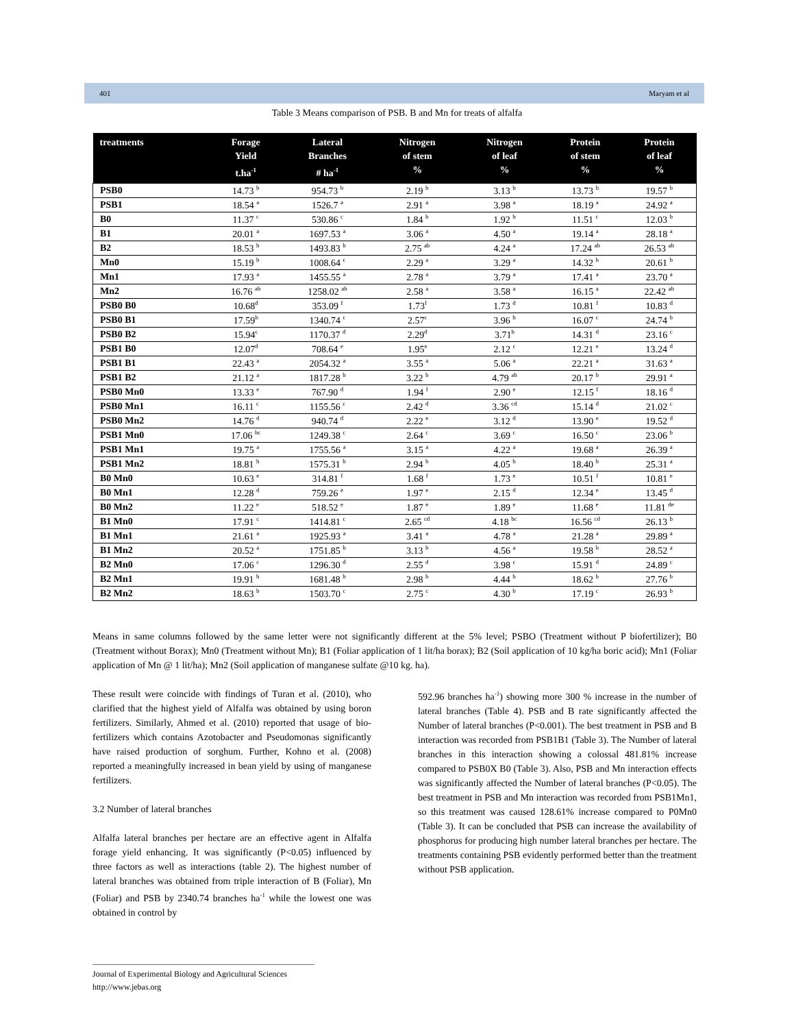401 Maryam et al
Table 3 Means comparison of PSB. B and Mn for treats of alfalfa
| treatments | Forage Yield t.ha<sup>-1</sup> | Lateral Branches # ha<sup>-1</sup> | Nitrogen of stem % | Nitrogen of leaf % | Protein of stem % | Protein of leaf % |
| --- | --- | --- | --- | --- | --- | --- |
| PSB0 | 14.73 <sup>b</sup> | 954.73 <sup>b</sup> | 2.19 <sup>b</sup> | 3.13 <sup>b</sup> | 13.73 <sup>b</sup> | 19.57 <sup>b</sup> |
| PSB1 | 18.54 <sup>a</sup> | 1526.7 <sup>a</sup> | 2.91 <sup>a</sup> | 3.98 <sup>a</sup> | 18.19 <sup>a</sup> | 24.92 <sup>a</sup> |
| B0 | 11.37 <sup>c</sup> | 530.86 <sup>c</sup> | 1.84 <sup>b</sup> | 1.92 <sup>b</sup> | 11.51 <sup>c</sup> | 12.03 <sup>b</sup> |
| B1 | 20.01 <sup>a</sup> | 1697.53 <sup>a</sup> | 3.06 <sup>a</sup> | 4.50 <sup>a</sup> | 19.14 <sup>a</sup> | 28.18 <sup>a</sup> |
| B2 | 18.53 <sup>b</sup> | 1493.83 <sup>b</sup> | 2.75 <sup>ab</sup> | 4.24 <sup>a</sup> | 17.24 <sup>ab</sup> | 26.53 <sup>ab</sup> |
| Mn0 | 15.19 <sup>b</sup> | 1008.64 <sup>c</sup> | 2.29 <sup>a</sup> | 3.29 <sup>a</sup> | 14.32 <sup>b</sup> | 20.61 <sup>b</sup> |
| Mn1 | 17.93 <sup>a</sup> | 1455.55 <sup>a</sup> | 2.78 <sup>a</sup> | 3.79 <sup>a</sup> | 17.41 <sup>a</sup> | 23.70 <sup>a</sup> |
| Mn2 | 16.76 <sup>ab</sup> | 1258.02 <sup>ab</sup> | 2.58 <sup>a</sup> | 3.58 <sup>a</sup> | 16.15 <sup>a</sup> | 22.42 <sup>ab</sup> |
| PSB0 B0 | 10.68<sup>d</sup> | 353.09 <sup>f</sup> | 1.73<sup>f</sup> | 1.73 <sup>d</sup> | 10.81 <sup>f</sup> | 10.83 <sup>d</sup> |
| PSB0 B1 | 17.59<sup>b</sup> | 1340.74 <sup>c</sup> | 2.57<sup>c</sup> | 3.96 <sup>b</sup> | 16.07 <sup>c</sup> | 24.74 <sup>b</sup> |
| PSB0 B2 | 15.94<sup>c</sup> | 1170.37 <sup>d</sup> | 2.29<sup>d</sup> | 3.71<sup>b</sup> | 14.31 <sup>d</sup> | 23.16 <sup>c</sup> |
| PSB1 B0 | 12.07<sup>d</sup> | 708.64 <sup>e</sup> | 1.95<sup>e</sup> | 2.12 <sup>c</sup> | 12.21 <sup>e</sup> | 13.24 <sup>d</sup> |
| PSB1 B1 | 22.43 <sup>a</sup> | 2054.32 <sup>a</sup> | 3.55 <sup>a</sup> | 5.06 <sup>a</sup> | 22.21 <sup>a</sup> | 31.63 <sup>a</sup> |
| PSB1 B2 | 21.12 <sup>a</sup> | 1817.28 <sup>b</sup> | 3.22 <sup>b</sup> | 4.79 <sup>ab</sup> | 20.17 <sup>b</sup> | 29.91 <sup>a</sup> |
| PSB0 Mn0 | 13.33 <sup>e</sup> | 767.90 <sup>d</sup> | 1.94 <sup>f</sup> | 2.90 <sup>e</sup> | 12.15 <sup>f</sup> | 18.16 <sup>d</sup> |
| PSB0 Mn1 | 16.11 <sup>c</sup> | 1155.56 <sup>c</sup> | 2.42 <sup>d</sup> | 3.36 <sup>cd</sup> | 15.14 <sup>d</sup> | 21.02 <sup>c</sup> |
| PSB0 Mn2 | 14.76 <sup>d</sup> | 940.74 <sup>d</sup> | 2.22 <sup>e</sup> | 3.12 <sup>d</sup> | 13.90 <sup>e</sup> | 19.52 <sup>d</sup> |
| PSB1 Mn0 | 17.06 <sup>bc</sup> | 1249.38 <sup>c</sup> | 2.64 <sup>c</sup> | 3.69 <sup>c</sup> | 16.50 <sup>c</sup> | 23.06 <sup>b</sup> |
| PSB1 Mn1 | 19.75 <sup>a</sup> | 1755.56 <sup>a</sup> | 3.15 <sup>a</sup> | 4.22 <sup>a</sup> | 19.68 <sup>a</sup> | 26.39 <sup>a</sup> |
| PSB1 Mn2 | 18.81 <sup>b</sup> | 1575.31 <sup>b</sup> | 2.94 <sup>b</sup> | 4.05 <sup>b</sup> | 18.40 <sup>b</sup> | 25.31 <sup>a</sup> |
| B0 Mn0 | 10.63 <sup>e</sup> | 314.81 <sup>f</sup> | 1.68 <sup>f</sup> | 1.73 <sup>e</sup> | 10.51 <sup>f</sup> | 10.81 <sup>e</sup> |
| B0 Mn1 | 12.28 <sup>d</sup> | 759.26 <sup>e</sup> | 1.97 <sup>e</sup> | 2.15 <sup>d</sup> | 12.34 <sup>e</sup> | 13.45 <sup>d</sup> |
| B0 Mn2 | 11.22 <sup>e</sup> | 518.52 <sup>e</sup> | 1.87 <sup>e</sup> | 1.89 <sup>e</sup> | 11.68 <sup>e</sup> | 11.81 <sup>de</sup> |
| B1 Mn0 | 17.91 <sup>c</sup> | 1414.81 <sup>c</sup> | 2.65 <sup>cd</sup> | 4.18 <sup>bc</sup> | 16.56 <sup>cd</sup> | 26.13 <sup>b</sup> |
| B1 Mn1 | 21.61 <sup>a</sup> | 1925.93 <sup>a</sup> | 3.41 <sup>a</sup> | 4.78 <sup>a</sup> | 21.28 <sup>a</sup> | 29.89 <sup>a</sup> |
| B1 Mn2 | 20.52 <sup>a</sup> | 1751.85 <sup>b</sup> | 3.13 <sup>b</sup> | 4.56 <sup>a</sup> | 19.58 <sup>b</sup> | 28.52 <sup>a</sup> |
| B2 Mn0 | 17.06 <sup>c</sup> | 1296.30 <sup>d</sup> | 2.55 <sup>d</sup> | 3.98 <sup>c</sup> | 15.91 <sup>d</sup> | 24.89 <sup>c</sup> |
| B2 Mn1 | 19.91 <sup>b</sup> | 1681.48 <sup>b</sup> | 2.98 <sup>b</sup> | 4.44 <sup>b</sup> | 18.62 <sup>b</sup> | 27.76 <sup>b</sup> |
| B2 Mn2 | 18.63 <sup>b</sup> | 1503.70 <sup>c</sup> | 2.75 <sup>c</sup> | 4.30 <sup>b</sup> | 17.19 <sup>c</sup> | 26.93 <sup>b</sup> |
Means in same columns followed by the same letter were not significantly different at the 5% level; PSBO (Treatment without P biofertilizer); B0 (Treatment without Borax); Mn0 (Treatment without Mn); B1 (Foliar application of 1 lit/ha borax); B2 (Soil application of 10 kg/ha boric acid); Mn1 (Foliar application of Mn @ 1 lit/ha); Mn2 (Soil application of manganese sulfate @10 kg. ha).
These result were coincide with findings of Turan et al. (2010), who clarified that the highest yield of Alfalfa was obtained by using boron fertilizers. Similarly, Ahmed et al. (2010) reported that usage of bio-fertilizers which contains Azotobacter and Pseudomonas significantly have raised production of sorghum. Further, Kohno et al. (2008) reported a meaningfully increased in bean yield by using of manganese fertilizers.
3.2 Number of lateral branches
Alfalfa lateral branches per hectare are an effective agent in Alfalfa forage yield enhancing. It was significantly (P<0.05) influenced by three factors as well as interactions (table 2). The highest number of lateral branches was obtained from triple interaction of B (Foliar), Mn (Foliar) and PSB by 2340.74 branches ha<sup>-1</sup> while the lowest one was obtained in control by
592.96 branches ha<sup>-1</sup>) showing more 300 % increase in the number of lateral branches (Table 4). PSB and B rate significantly affected the Number of lateral branches (P<0.001). The best treatment in PSB and B interaction was recorded from PSB1B1 (Table 3). The Number of lateral branches in this interaction showing a colossal 481.81% increase compared to PSB0X B0 (Table 3). Also, PSB and Mn interaction effects was significantly affected the Number of lateral branches (P<0.05). The best treatment in PSB and Mn interaction was recorded from PSB1Mn1, so this treatment was caused 128.61% increase compared to P0Mn0 (Table 3). It can be concluded that PSB can increase the availability of phosphorus for producing high number lateral branches per hectare. The treatments containing PSB evidently performed better than the treatment without PSB application.
______________________________________________________
Journal of Experimental Biology and Agricultural Sciences
http://www.jebas.org